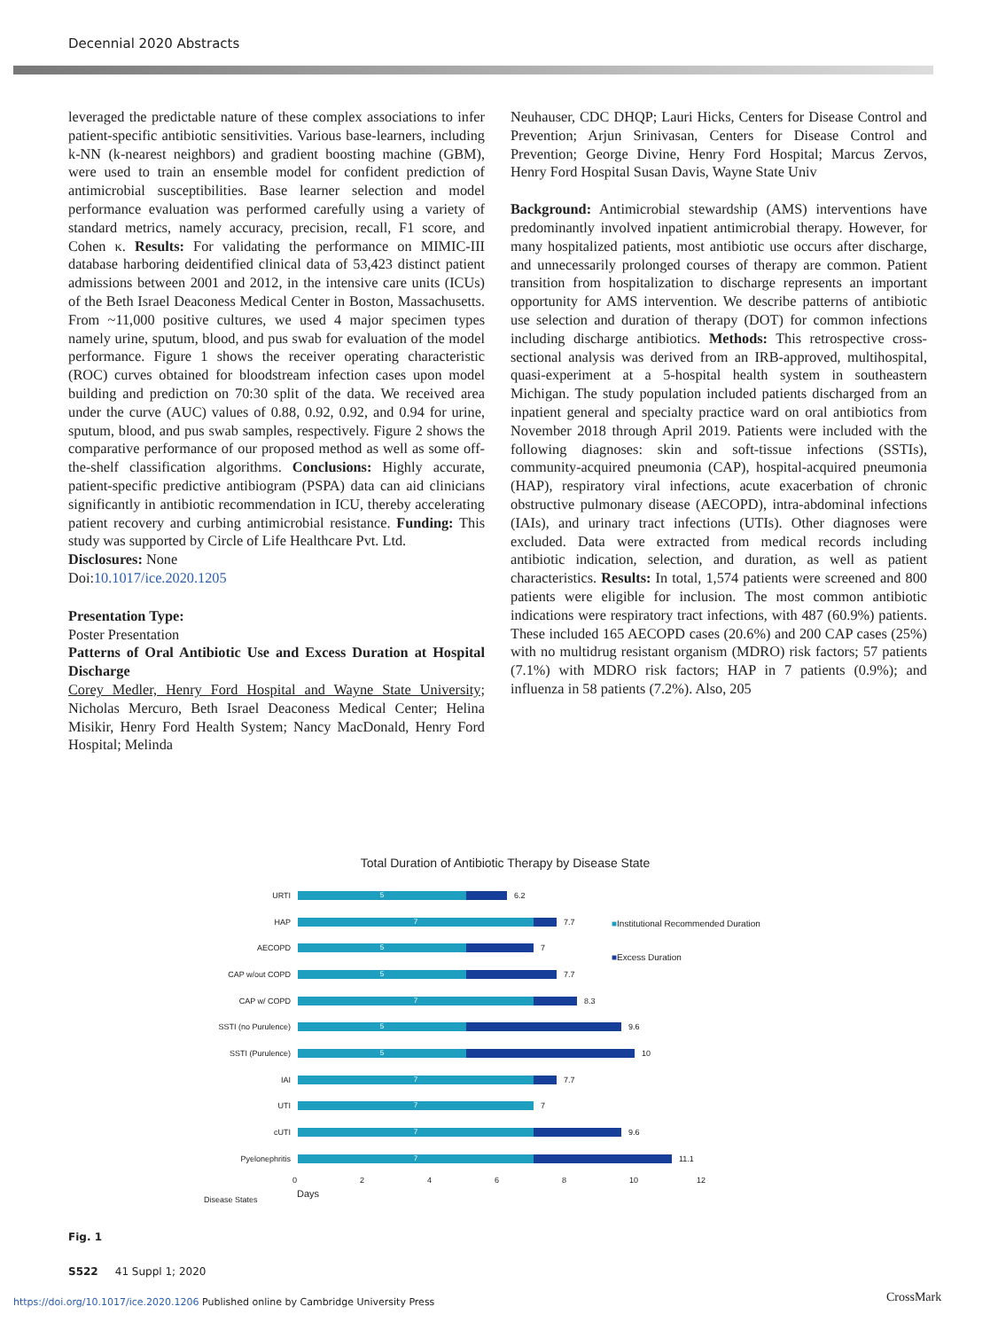Decennial 2020 Abstracts
leveraged the predictable nature of these complex associations to infer patient-specific antibiotic sensitivities. Various base-learners, including k-NN (k-nearest neighbors) and gradient boosting machine (GBM), were used to train an ensemble model for confident prediction of antimicrobial susceptibilities. Base learner selection and model performance evaluation was performed carefully using a variety of standard metrics, namely accuracy, precision, recall, F1 score, and Cohen κ. Results: For validating the performance on MIMIC-III database harboring deidentified clinical data of 53,423 distinct patient admissions between 2001 and 2012, in the intensive care units (ICUs) of the Beth Israel Deaconess Medical Center in Boston, Massachusetts. From ~11,000 positive cultures, we used 4 major specimen types namely urine, sputum, blood, and pus swab for evaluation of the model performance. Figure 1 shows the receiver operating characteristic (ROC) curves obtained for bloodstream infection cases upon model building and prediction on 70:30 split of the data. We received area under the curve (AUC) values of 0.88, 0.92, 0.92, and 0.94 for urine, sputum, blood, and pus swab samples, respectively. Figure 2 shows the comparative performance of our proposed method as well as some off-the-shelf classification algorithms. Conclusions: Highly accurate, patient-specific predictive antibiogram (PSPA) data can aid clinicians significantly in antibiotic recommendation in ICU, thereby accelerating patient recovery and curbing antimicrobial resistance. Funding: This study was supported by Circle of Life Healthcare Pvt. Ltd.
Disclosures: None
Doi:10.1017/ice.2020.1205
Presentation Type:
Poster Presentation
Patterns of Oral Antibiotic Use and Excess Duration at Hospital Discharge
Corey Medler, Henry Ford Hospital and Wayne State University; Nicholas Mercuro, Beth Israel Deaconess Medical Center; Helina Misikir, Henry Ford Health System; Nancy MacDonald, Henry Ford Hospital; Melinda
Neuhauser, CDC DHQP; Lauri Hicks, Centers for Disease Control and Prevention; Arjun Srinivasan, Centers for Disease Control and Prevention; George Divine, Henry Ford Hospital; Marcus Zervos, Henry Ford Hospital Susan Davis, Wayne State Univ
Background: Antimicrobial stewardship (AMS) interventions have predominantly involved inpatient antimicrobial therapy. However, for many hospitalized patients, most antibiotic use occurs after discharge, and unnecessarily prolonged courses of therapy are common. Patient transition from hospitalization to discharge represents an important opportunity for AMS intervention. We describe patterns of antibiotic use selection and duration of therapy (DOT) for common infections including discharge antibiotics. Methods: This retrospective cross-sectional analysis was derived from an IRB-approved, multihospital, quasi-experiment at a 5-hospital health system in southeastern Michigan. The study population included patients discharged from an inpatient general and specialty practice ward on oral antibiotics from November 2018 through April 2019. Patients were included with the following diagnoses: skin and soft-tissue infections (SSTIs), community-acquired pneumonia (CAP), hospital-acquired pneumonia (HAP), respiratory viral infections, acute exacerbation of chronic obstructive pulmonary disease (AECOPD), intra-abdominal infections (IAIs), and urinary tract infections (UTIs). Other diagnoses were excluded. Data were extracted from medical records including antibiotic indication, selection, and duration, as well as patient characteristics. Results: In total, 1,574 patients were screened and 800 patients were eligible for inclusion. The most common antibiotic indications were respiratory tract infections, with 487 (60.9%) patients. These included 165 AECOPD cases (20.6%) and 200 CAP cases (25%) with no multidrug resistant organism (MDRO) risk factors; 57 patients (7.1%) with MDRO risk factors; HAP in 7 patients (0.9%); and influenza in 58 patients (7.2%). Also, 205
Total Duration of Antibiotic Therapy by Disease State
■Institutional Recommended Duration
■Excess Duration
URTI
5
6.2
HAP
7
7.7
AECOPD
5
7
CAP w/out COPD
5
7.7
CAP w/ COPD
7
8.3
SSTI (no Purulence)
5
9.6
SSTI (Purulence)
5
10
IAI
7
7.7
UTI
7
7
cUTI
7
9.6
Pyelonephritis
7
11.1
02468 10 12
Days
Disease States
Fig. 1
S522 41 Suppl 1; 2020
https://doi.org/10.1017/ice.2020.1206 Published online by Cambridge University Press
CrossMark